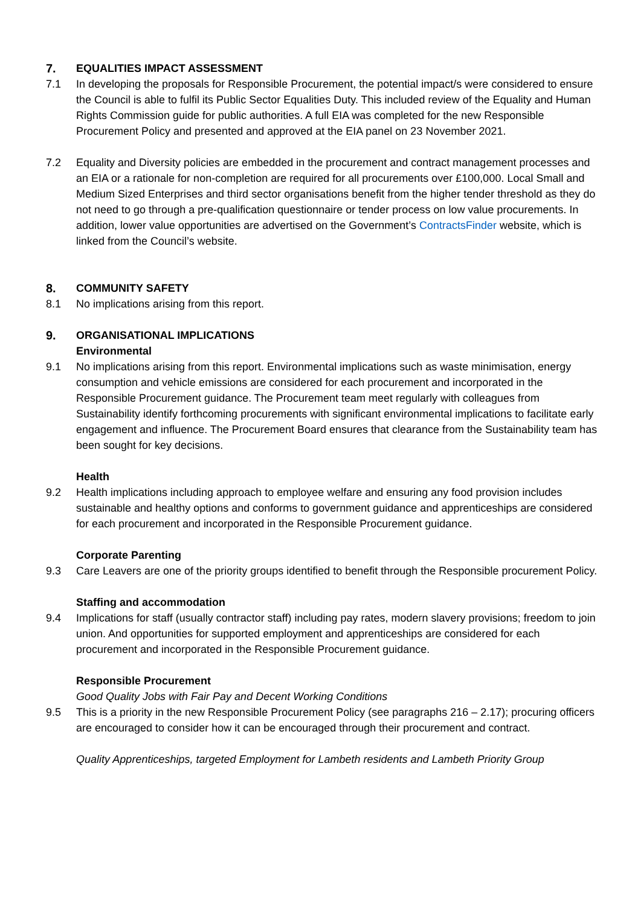7. EQUALITIES IMPACT ASSESSMENT
7.1 In developing the proposals for Responsible Procurement, the potential impact/s were considered to ensure the Council is able to fulfil its Public Sector Equalities Duty. This included review of the Equality and Human Rights Commission guide for public authorities. A full EIA was completed for the new Responsible Procurement Policy and presented and approved at the EIA panel on 23 November 2021.
7.2 Equality and Diversity policies are embedded in the procurement and contract management processes and an EIA or a rationale for non-completion are required for all procurements over £100,000. Local Small and Medium Sized Enterprises and third sector organisations benefit from the higher tender threshold as they do not need to go through a pre-qualification questionnaire or tender process on low value procurements. In addition, lower value opportunities are advertised on the Government’s ContractsFinder website, which is linked from the Council’s website.
8. COMMUNITY SAFETY
8.1 No implications arising from this report.
9. ORGANISATIONAL IMPLICATIONS
Environmental
9.1 No implications arising from this report. Environmental implications such as waste minimisation, energy consumption and vehicle emissions are considered for each procurement and incorporated in the Responsible Procurement guidance. The Procurement team meet regularly with colleagues from Sustainability identify forthcoming procurements with significant environmental implications to facilitate early engagement and influence. The Procurement Board ensures that clearance from the Sustainability team has been sought for key decisions.
Health
9.2 Health implications including approach to employee welfare and ensuring any food provision includes sustainable and healthy options and conforms to government guidance and apprenticeships are considered for each procurement and incorporated in the Responsible Procurement guidance.
Corporate Parenting
9.3 Care Leavers are one of the priority groups identified to benefit through the Responsible procurement Policy.
Staffing and accommodation
9.4 Implications for staff (usually contractor staff) including pay rates, modern slavery provisions; freedom to join union. And opportunities for supported employment and apprenticeships are considered for each procurement and incorporated in the Responsible Procurement guidance.
Responsible Procurement
Good Quality Jobs with Fair Pay and Decent Working Conditions
9.5 This is a priority in the new Responsible Procurement Policy (see paragraphs 216 – 2.17); procuring officers are encouraged to consider how it can be encouraged through their procurement and contract.
Quality Apprenticeships, targeted Employment for Lambeth residents and Lambeth Priority Group